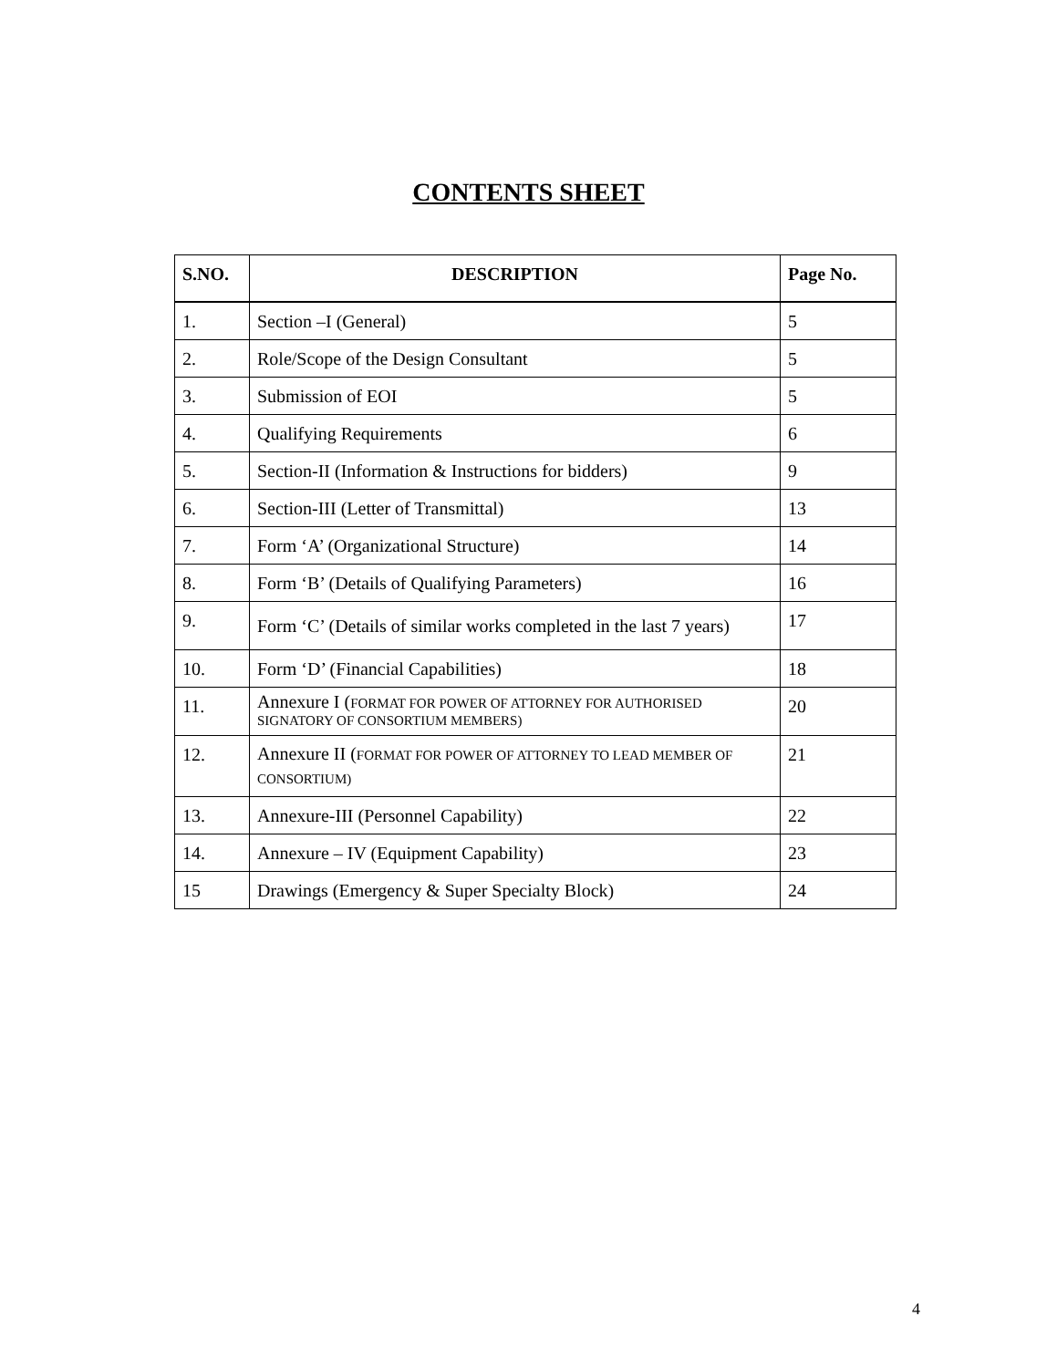CONTENTS SHEET
| S.NO. | DESCRIPTION | Page No. |
| --- | --- | --- |
| 1. | Section –I (General) | 5 |
| 2. | Role/Scope of the Design Consultant | 5 |
| 3. | Submission of EOI | 5 |
| 4. | Qualifying Requirements | 6 |
| 5. | Section-II (Information & Instructions for bidders) | 9 |
| 6. | Section-III (Letter of Transmittal) | 13 |
| 7. | Form ‘A’ (Organizational Structure) | 14 |
| 8. | Form ‘B’ (Details of Qualifying Parameters) | 16 |
| 9. | Form ‘C’ (Details of similar works completed in the last 7 years) | 17 |
| 10. | Form ‘D’ (Financial Capabilities) | 18 |
| 11. | Annexure I ( FORMAT FOR POWER OF ATTORNEY FOR AUTHORISED SIGNATORY OF CONSORTIUM MEMBERS) | 20 |
| 12. | Annexure II ( FORMAT FOR POWER OF ATTORNEY TO LEAD MEMBER OF CONSORTIUM) | 21 |
| 13. | Annexure-III (Personnel Capability) | 22 |
| 14. | Annexure – IV (Equipment Capability) | 23 |
| 15 | Drawings (Emergency & Super Specialty Block) | 24 |
4